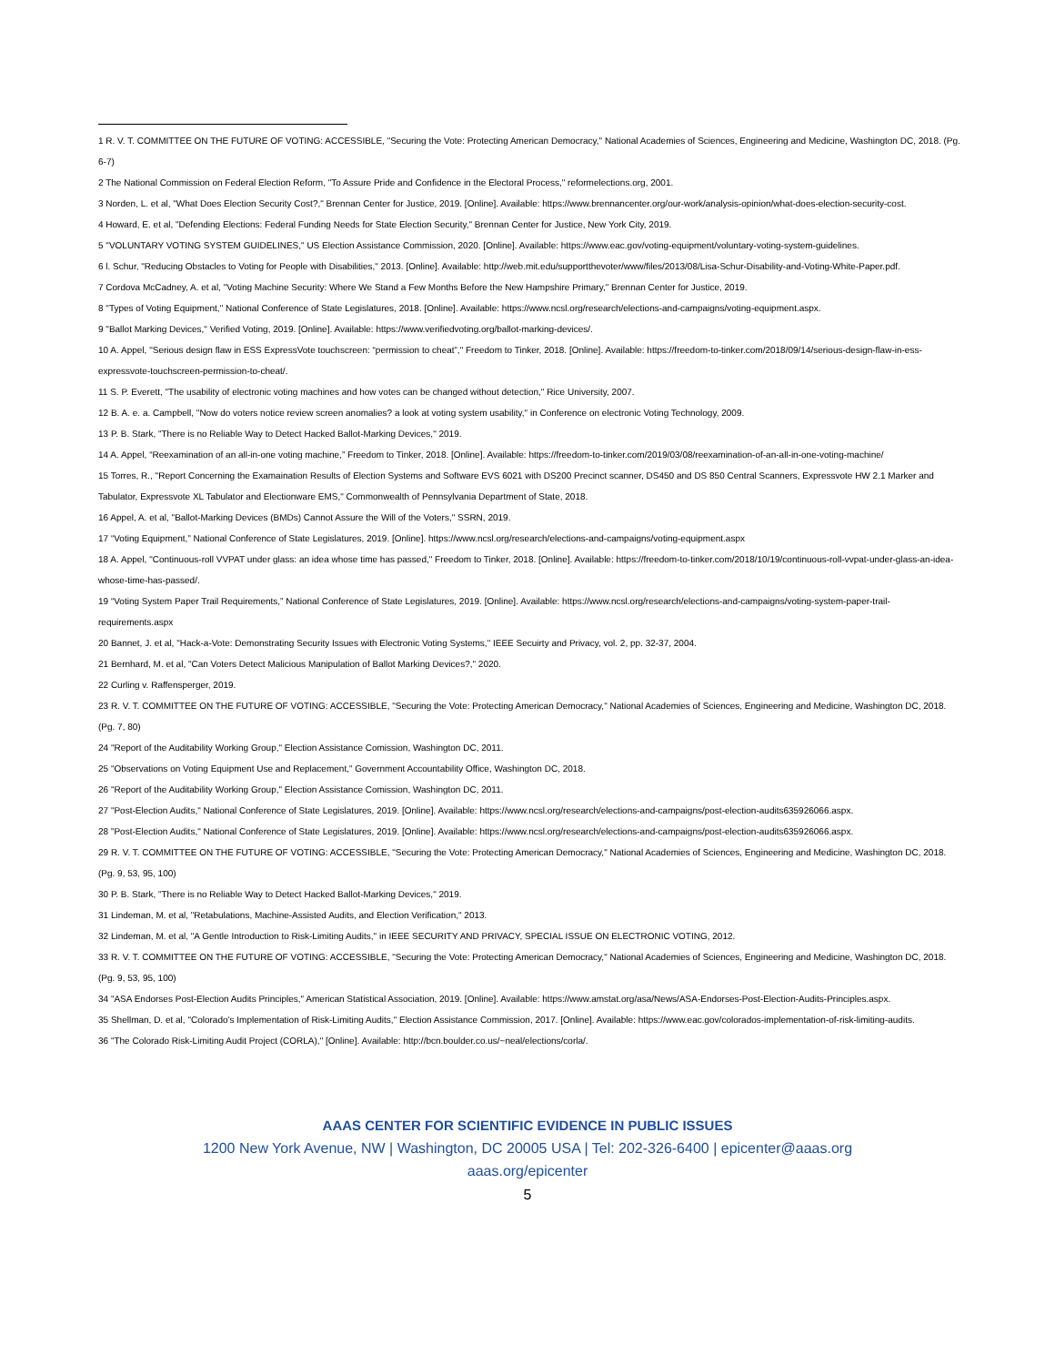1 R. V. T. COMMITTEE ON THE FUTURE OF VOTING: ACCESSIBLE, "Securing the Vote: Protecting American Democracy," National Academies of Sciences, Engineering and Medicine, Washington DC, 2018. (Pg. 6-7)
2 The National Commission on Federal Election Reform, "To Assure Pride and Confidence in the Electoral Process," reformelections.org, 2001.
3 Norden, L. et al, "What Does Election Security Cost?," Brennan Center for Justice, 2019. [Online]. Available: https://www.brennancenter.org/our-work/analysis-opinion/what-does-election-security-cost.
4 Howard, E. et al, "Defending Elections: Federal Funding Needs for State Election Security," Brennan Center for Justice, New York City, 2019.
5 "VOLUNTARY VOTING SYSTEM GUIDELINES," US Election Assistance Commission, 2020. [Online]. Available: https://www.eac.gov/voting-equipment/voluntary-voting-system-guidelines.
6 l. Schur, "Reducing Obstacles to Voting for People with Disabilities," 2013. [Online]. Available: http://web.mit.edu/supportthevoter/www/files/2013/08/Lisa-Schur-Disability-and-Voting-White-Paper.pdf.
7 Cordova McCadney, A. et al, "Voting Machine Security: Where We Stand a Few Months Before the New Hampshire Primary," Brennan Center for Justice, 2019.
8 "Types of Voting Equipment," National Conference of State Legislatures, 2018. [Online]. Available: https://www.ncsl.org/research/elections-and-campaigns/voting-equipment.aspx.
9 "Ballot Marking Devices," Verified Voting, 2019. [Online]. Available: https://www.verifiedvoting.org/ballot-marking-devices/.
10 A. Appel, "Serious design flaw in ESS ExpressVote touchscreen: “permission to cheat”," Freedom to Tinker, 2018. [Online]. Available: https://freedom-to-tinker.com/2018/09/14/serious-design-flaw-in-ess-expressvote-touchscreen-permission-to-cheat/.
11 S. P. Everett, "The usability of electronic voting machines and how votes can be changed without detection," Rice University, 2007.
12 B. A. e. a. Campbell, "Now do voters notice review screen anomalies? a look at voting system usability," in Conference on electronic Voting Technology, 2009.
13 P. B. Stark, "There is no Reliable Way to Detect Hacked Ballot-Marking Devices," 2019.
14 A. Appel, “Reexamination of an all-in-one voting machine,” Freedom to Tinker, 2018. [Online]. Available: https://freedom-to-tinker.com/2019/03/08/reexamination-of-an-all-in-one-voting-machine/
15 Torres, R., "Report Concerning the Examaination Results of Election Systems and Software EVS 6021 with DS200 Precinct scanner, DS450 and DS 850 Central Scanners, Expressvote HW 2.1 Marker and Tabulator, Expressvote XL Tabulator and Electionware EMS," Commonwealth of Pennsylvania Department of State, 2018.
16 Appel, A. et al, "Ballot-Marking Devices (BMDs) Cannot Assure the Will of the Voters," SSRN, 2019.
17 “Voting Equipment,” National Conference of State Legislatures, 2019. [Online]. https://www.ncsl.org/research/elections-and-campaigns/voting-equipment.aspx
18 A. Appel, "Continuous-roll VVPAT under glass: an idea whose time has passed," Freedom to Tinker, 2018. [Online]. Available: https://freedom-to-tinker.com/2018/10/19/continuous-roll-vvpat-under-glass-an-idea-whose-time-has-passed/.
19 “Voting System Paper Trail Requirements,” National Conference of State Legislatures, 2019. [Online]. Available: https://www.ncsl.org/research/elections-and-campaigns/voting-system-paper-trail-requirements.aspx
20 Bannet, J. et al, "Hack-a-Vote: Demonstrating Security Issues with Electronic Voting Systems," IEEE Secuirty and Privacy, vol. 2, pp. 32-37, 2004.
21 Bernhard, M. et al, "Can Voters Detect Malicious Manipulation of Ballot Marking Devices?," 2020.
22 Curling v. Raffensperger, 2019.
23 R. V. T. COMMITTEE ON THE FUTURE OF VOTING: ACCESSIBLE, "Securing the Vote: Protecting American Democracy," National Academies of Sciences, Engineering and Medicine, Washington DC, 2018. (Pg. 7, 80)
24 "Report of the Auditability Working Group," Election Assistance Comission, Washington DC, 2011.
25 "Observations on Voting Equipment Use and Replacement," Government Accountability Office, Washington DC, 2018.
26 "Report of the Auditability Working Group," Election Assistance Comission, Washington DC, 2011.
27 "Post-Election Audits," National Conference of State Legislatures, 2019. [Online]. Available: https://www.ncsl.org/research/elections-and-campaigns/post-election-audits635926066.aspx.
28 "Post-Election Audits," National Conference of State Legislatures, 2019. [Online]. Available: https://www.ncsl.org/research/elections-and-campaigns/post-election-audits635926066.aspx.
29 R. V. T. COMMITTEE ON THE FUTURE OF VOTING: ACCESSIBLE, "Securing the Vote: Protecting American Democracy," National Academies of Sciences, Engineering and Medicine, Washington DC, 2018. (Pg. 9, 53, 95, 100)
30 P. B. Stark, "There is no Reliable Way to Detect Hacked Ballot-Marking Devices," 2019.
31 Lindeman, M. et al, "Retabulations, Machine-Assisted Audits, and Election Verification," 2013.
32 Lindeman, M. et al, "A Gentle Introduction to Risk-Limiting Audits," in IEEE SECURITY AND PRIVACY, SPECIAL ISSUE ON ELECTRONIC VOTING, 2012.
33 R. V. T. COMMITTEE ON THE FUTURE OF VOTING: ACCESSIBLE, "Securing the Vote: Protecting American Democracy," National Academies of Sciences, Engineering and Medicine, Washington DC, 2018. (Pg. 9, 53, 95, 100)
34 "ASA Endorses Post-Election Audits Principles," American Statistical Association, 2019. [Online]. Available: https://www.amstat.org/asa/News/ASA-Endorses-Post-Election-Audits-Principles.aspx.
35 Shellman, D. et al, "Colorado’s Implementation of Risk-Limiting Audits," Election Assistance Commission, 2017. [Online]. Available: https://www.eac.gov/colorados-implementation-of-risk-limiting-audits.
36 "The Colorado Risk-Limiting Audit Project (CORLA)," [Online]. Available: http://bcn.boulder.co.us/~neal/elections/corla/.
AAAS CENTER FOR SCIENTIFIC EVIDENCE IN PUBLIC ISSUES
1200 New York Avenue, NW | Washington, DC 20005 USA | Tel: 202-326-6400 | epicenter@aaas.org
aaas.org/epicenter
5